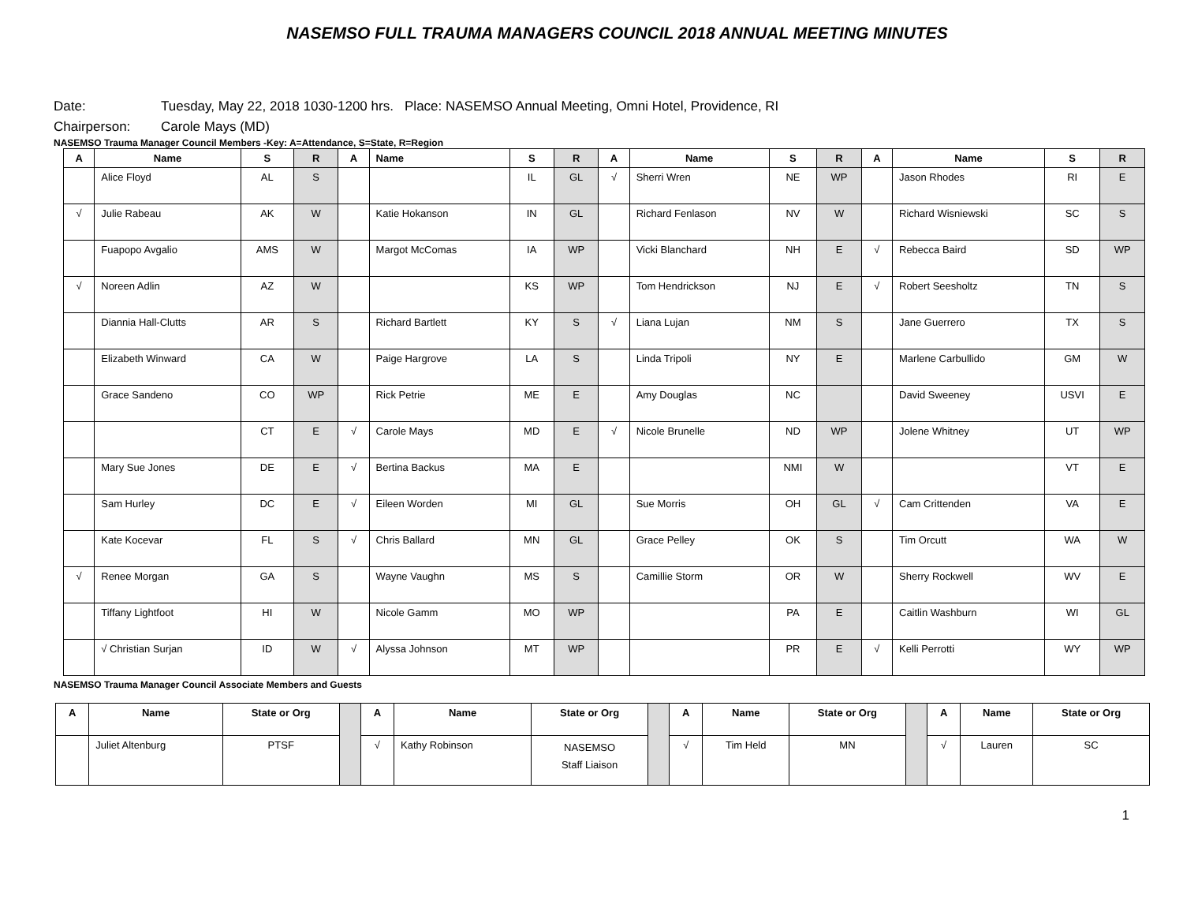NASEMSO FULL TRAUMA MANAGERS COUNCIL 2018 ANNUAL MEETING MINUTES
Date: Tuesday, May 22, 2018 1030-1200 hrs. Place: NASEMSO Annual Meeting, Omni Hotel, Providence, RI
Chairperson: Carole Mays (MD)
NASEMSO Trauma Manager Council Members -Key: A=Attendance, S=State, R=Region
| A | Name | S | R | A | Name | S | R | A | Name | S | R | A | Name | S | R |
| --- | --- | --- | --- | --- | --- | --- | --- | --- | --- | --- | --- | --- | --- | --- | --- |
| | Alice Floyd | AL | S | | | IL | GL | √ | Sherri Wren | NE | WP | | Jason Rhodes | RI | E |
| √ | Julie Rabeau | AK | W | | Katie Hokanson | IN | GL | | Richard Fenlason | NV | W | | Richard Wisniewski | SC | S |
| | Fuapopo Avgalio | AMS | W | | Margot McComas | IA | WP | | Vicki Blanchard | NH | E | √ | Rebecca Baird | SD | WP |
| √ | Noreen Adlin | AZ | W | | | KS | WP | | Tom Hendrickson | NJ | E | √ | Robert Seesholtz | TN | S |
| | Diannia Hall-Clutts | AR | S | | Richard Bartlett | KY | S | √ | Liana Lujan | NM | S | | Jane Guerrero | TX | S |
| | Elizabeth Winward | CA | W | | Paige Hargrove | LA | S | | Linda Tripoli | NY | E | | Marlene Carbullido | GM | W |
| | Grace Sandeno | CO | WP | | Rick Petrie | ME | E | | Amy Douglas | NC | | | David Sweeney | USVI | E |
| | | CT | E | √ | Carole Mays | MD | E | √ | Nicole Brunelle | ND | WP | | Jolene Whitney | UT | WP |
| | Mary Sue Jones | DE | E | √ | Bertina Backus | MA | E | | | NMI | W | | | VT | E |
| | Sam Hurley | DC | E | √ | Eileen Worden | MI | GL | | Sue Morris | OH | GL | √ | Cam Crittenden | VA | E |
| | Kate Kocevar | FL | S | √ | Chris Ballard | MN | GL | | Grace Pelley | OK | S | | Tim Orcutt | WA | W |
| √ | Renee Morgan | GA | S | | Wayne Vaughn | MS | S | | Camillie Storm | OR | W | | Sherry Rockwell | WV | E |
| | Tiffany Lightfoot | HI | W | | Nicole Gamm | MO | WP | | | PA | E | | Caitlin Washburn | WI | GL |
| | √ Christian Surjan | ID | W | √ | Alyssa Johnson | MT | WP | | | PR | E | √ | Kelli Perrotti | WY | WP |
NASEMSO Trauma Manager Council Associate Members and Guests
| A | Name | State or Org | | A | Name | State or Org | | A | Name | State or Org | | A | Name | State or Org |
| --- | --- | --- | --- | --- | --- | --- | --- | --- | --- | --- | --- | --- | --- | --- |
| | Juliet Altenburg | PTSF | | √ | Kathy Robinson | NASEMSO Staff Liaison | | √ | Tim Held | MN | | √ | Lauren | SC |
1